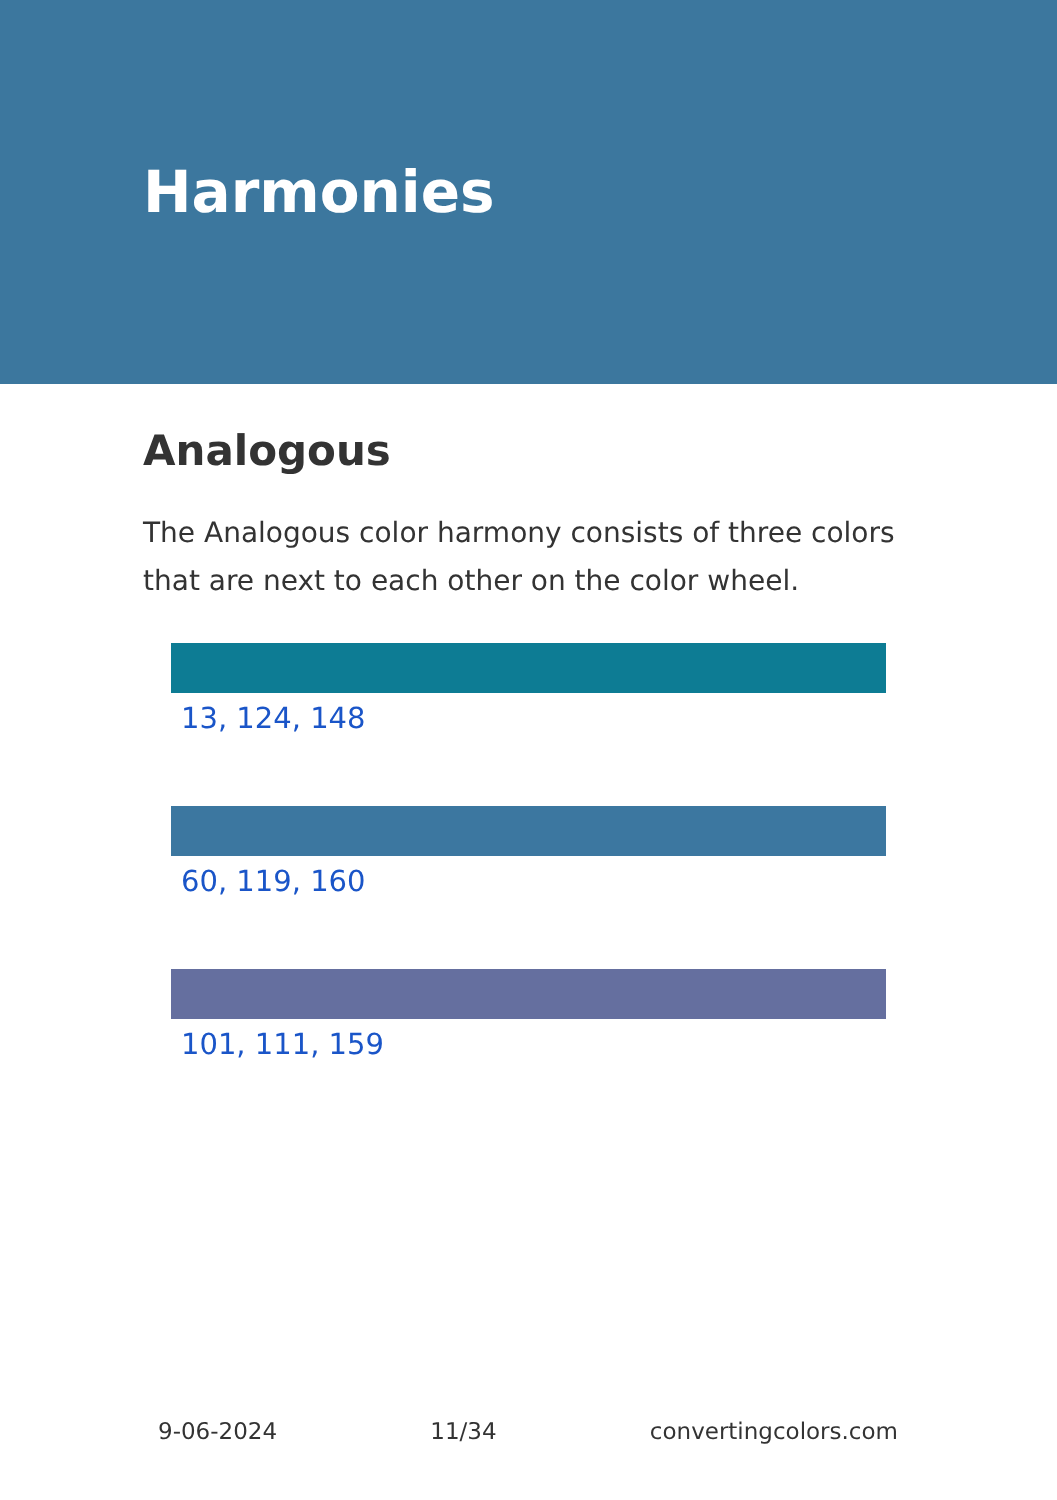Harmonies
Analogous
The Analogous color harmony consists of three colors that are next to each other on the color wheel.
13, 124, 148
60, 119, 160
101, 111, 159
9-06-2024 11/34 convertingcolors.com